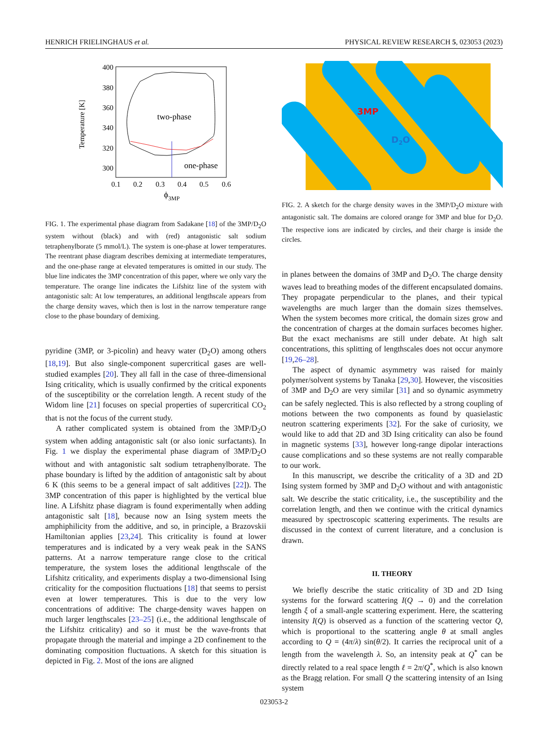HENRICH FRIELINGHAUS et al. PHYSICAL REVIEW RESEARCH 5, 023053 (2023)
400
380
360
340
320
300
0.1
0.2
0.3
0.4
0.5
0.6
ϕ3MP
Temperature [K]
two-phase
one-phase
FIG. 1. The experimental phase diagram from Sadakane [18] of the 3MP/D<sub>2</sub>O system without (black) and with (red) antagonistic salt sodium tetraphenylborate (5 mmol/L). The system is one-phase at lower temperatures. The reentrant phase diagram describes demixing at intermediate temperatures, and the one-phase range at elevated temperatures is omitted in our study. The blue line indicates the 3MP concentration of this paper, where we only vary the temperature. The orange line indicates the Lifshitz line of the system with antagonistic salt: At low temperatures, an additional lengthscale appears from the charge density waves, which then is lost in the narrow temperature range close to the phase boundary of demixing.
pyridine (3MP, or 3-picolin) and heavy water (D<sub>2</sub>O) among others [18,19]. But also single-component supercritical gases are well-studied examples [20]. They all fall in the case of three-dimensional Ising criticality, which is usually confirmed by the critical exponents of the susceptibility or the correlation length. A recent study of the Widom line [21] focuses on special properties of supercritical CO<sub>2</sub> that is not the focus of the current study.
A rather complicated system is obtained from the 3MP/D<sub>2</sub>O system when adding antagonistic salt (or also ionic surfactants). In Fig. 1 we display the experimental phase diagram of 3MP/D<sub>2</sub>O without and with antagonistic salt sodium tetraphenylborate. The phase boundary is lifted by the addition of antagonistic salt by about 6 K (this seems to be a general impact of salt additives [22]). The 3MP concentration of this paper is highlighted by the vertical blue line. A Lifshitz phase diagram is found experimentally when adding antagonistic salt [18], because now an Ising system meets the amphiphilicity from the additive, and so, in principle, a Brazovskii Hamiltonian applies [23,24]. This criticality is found at lower temperatures and is indicated by a very weak peak in the SANS patterns. At a narrow temperature range close to the critical temperature, the system loses the additional lengthscale of the Lifshitz criticality, and experiments display a two-dimensional Ising criticality for the composition fluctuations [18] that seems to persist even at lower temperatures. This is due to the very low concentrations of additive: The charge-density waves happen on much larger lengthscales [23–25] (i.e., the additional lengthscale of the Lifshitz criticality) and so it must be the wave-fronts that propagate through the material and impinge a 2D confinement to the dominating composition fluctuations. A sketch for this situation is depicted in Fig. 2. Most of the ions are aligned
3MP
D2O
FIG. 2. A sketch for the charge density waves in the 3MP/D<sub>2</sub>O mixture with antagonistic salt. The domains are colored orange for 3MP and blue for D<sub>2</sub>O. The respective ions are indicated by circles, and their charge is inside the circles.
in planes between the domains of 3MP and D<sub>2</sub>O. The charge density waves lead to breathing modes of the different encapsulated domains. They propagate perpendicular to the planes, and their typical wavelengths are much larger than the domain sizes themselves. When the system becomes more critical, the domain sizes grow and the concentration of charges at the domain surfaces becomes higher. But the exact mechanisms are still under debate. At high salt concentrations, this splitting of lengthscales does not occur anymore [19,26–28].
The aspect of dynamic asymmetry was raised for mainly polymer/solvent systems by Tanaka [29,30]. However, the viscosities of 3MP and D<sub>2</sub>O are very similar [31] and so dynamic asymmetry can be safely neglected. This is also reflected by a strong coupling of motions between the two components as found by quasielastic neutron scattering experiments [32]. For the sake of curiosity, we would like to add that 2D and 3D Ising criticality can also be found in magnetic systems [33], however long-range dipolar interactions cause complications and so these systems are not really comparable to our work.
In this manuscript, we describe the criticality of a 3D and 2D Ising system formed by 3MP and D<sub>2</sub>O without and with antagonistic salt. We describe the static criticality, i.e., the susceptibility and the correlation length, and then we continue with the critical dynamics measured by spectroscopic scattering experiments. The results are discussed in the context of current literature, and a conclusion is drawn.
II. THEORY
We briefly describe the static criticality of 3D and 2D Ising systems for the forward scattering I(Q → 0) and the correlation length ξ of a small-angle scattering experiment. Here, the scattering intensity I(Q) is observed as a function of the scattering vector Q, which is proportional to the scattering angle θ at small angles according to Q = (4π/λ) sin(θ/2). It carries the reciprocal unit of a length from the wavelength λ. So, an intensity peak at Q<sup>*</sup> can be directly related to a real space length ℓ = 2π/Q<sup>*</sup>, which is also known as the Bragg relation. For small Q the scattering intensity of an Ising system
023053-2